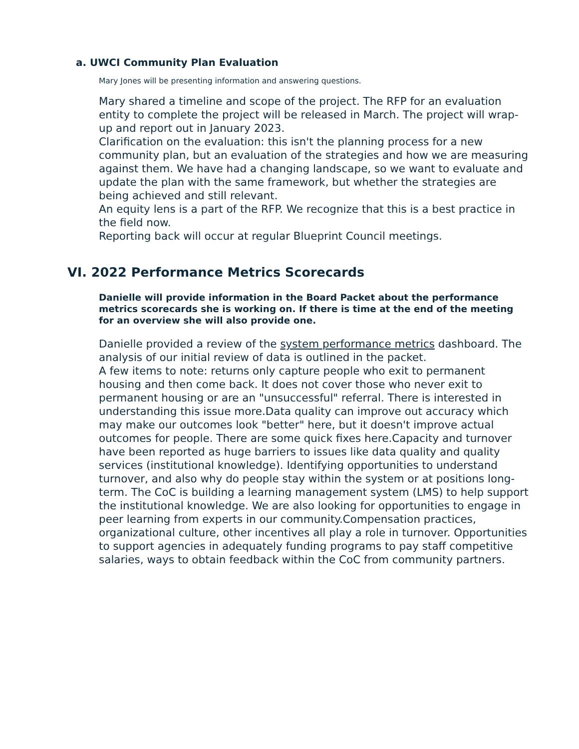a. UWCI Community Plan Evaluation
Mary Jones will be presenting information and answering questions.
Mary shared a timeline and scope of the project. The RFP for an evaluation entity to complete the project will be released in March. The project will wrap-up and report out in January 2023.
Clarification on the evaluation: this isn't the planning process for a new community plan, but an evaluation of the strategies and how we are measuring against them. We have had a changing landscape, so we want to evaluate and update the plan with the same framework, but whether the strategies are being achieved and still relevant.
An equity lens is a part of the RFP. We recognize that this is a best practice in the field now.
Reporting back will occur at regular Blueprint Council meetings.
VI. 2022 Performance Metrics Scorecards
Danielle will provide information in the Board Packet about the performance metrics scorecards she is working on. If there is time at the end of the meeting for an overview she will also provide one.
Danielle provided a review of the system performance metrics dashboard. The analysis of our initial review of data is outlined in the packet.
A few items to note: returns only capture people who exit to permanent housing and then come back. It does not cover those who never exit to permanent housing or are an "unsuccessful" referral. There is interested in understanding this issue more.Data quality can improve out accuracy which may make our outcomes look "better" here, but it doesn't improve actual outcomes for people. There are some quick fixes here.Capacity and turnover have been reported as huge barriers to issues like data quality and quality services (institutional knowledge). Identifying opportunities to understand turnover, and also why do people stay within the system or at positions long-term. The CoC is building a learning management system (LMS) to help support the institutional knowledge. We are also looking for opportunities to engage in peer learning from experts in our community.Compensation practices, organizational culture, other incentives all play a role in turnover. Opportunities to support agencies in adequately funding programs to pay staff competitive salaries, ways to obtain feedback within the CoC from community partners.